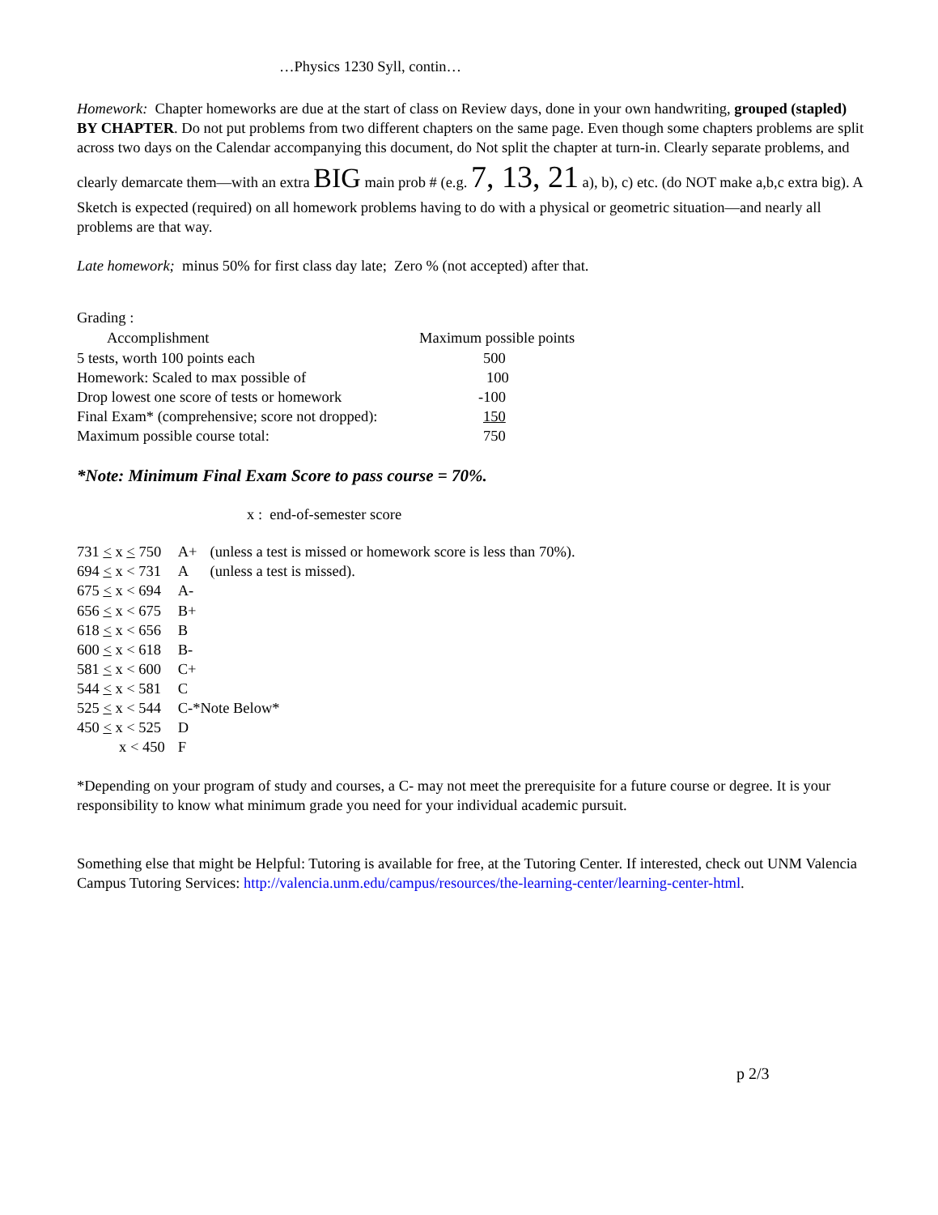…Physics 1230 Syll, contin…
Homework: Chapter homeworks are due at the start of class on Review days, done in your own handwriting, grouped (stapled) BY CHAPTER. Do not put problems from two different chapters on the same page. Even though some chapters problems are split across two days on the Calendar accompanying this document, do Not split the chapter at turn-in. Clearly separate problems, and clearly demarcate them—with an extra BIG main prob # (e.g. 7, 13, 21 a), b), c) etc. (do NOT make a,b,c extra big). A Sketch is expected (required) on all homework problems having to do with a physical or geometric situation—and nearly all problems are that way.
Late homework; minus 50% for first class day late; Zero % (not accepted) after that.
Grading :
| Accomplishment | Maximum possible points |
| --- | --- |
| 5 tests, worth 100 points each | 500 |
| Homework: Scaled to max possible of | 100 |
| Drop lowest one score of tests or homework | -100 |
| Final Exam* (comprehensive; score not dropped): | 150 |
| Maximum possible course total: | 750 |
*Note: Minimum Final Exam Score to pass course = 70%.
x : end-of-semester score
| 731 < x < 750 | A+ | (unless a test is missed or homework score is less than 70%). |
| 694 < x < 731 | A | (unless a test is missed). |
| 675 < x < 694 | A- | |
| 656 < x < 675 | B+ | |
| 618 < x < 656 | B | |
| 600 < x < 618 | B- | |
| 581 < x < 600 | C+ | |
| 544 < x < 581 | C | |
| 525 < x < 544 | C-*Note Below* | |
| 450 < x < 525 | D | |
| x < 450 | F | |
*Depending on your program of study and courses, a C- may not meet the prerequisite for a future course or degree. It is your responsibility to know what minimum grade you need for your individual academic pursuit.
Something else that might be Helpful: Tutoring is available for free, at the Tutoring Center. If interested, check out UNM Valencia Campus Tutoring Services: http://valencia.unm.edu/campus/resources/the-learning-center/learning-center-html.
p 2/3